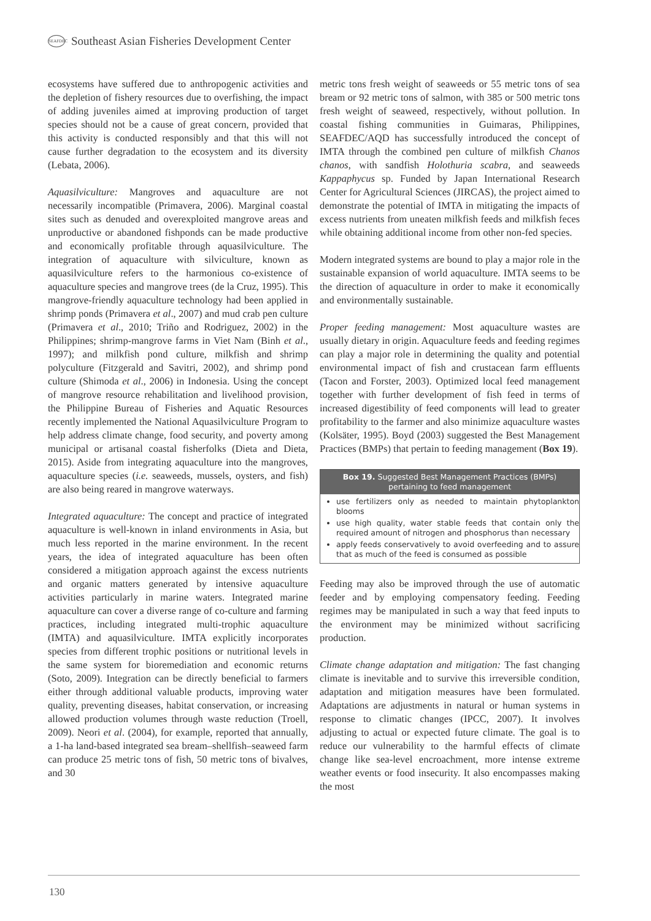SEAFDEC Southeast Asian Fisheries Development Center
ecosystems have suffered due to anthropogenic activities and the depletion of fishery resources due to overfishing, the impact of adding juveniles aimed at improving production of target species should not be a cause of great concern, provided that this activity is conducted responsibly and that this will not cause further degradation to the ecosystem and its diversity (Lebata, 2006).
Aquasilviculture: Mangroves and aquaculture are not necessarily incompatible (Primavera, 2006). Marginal coastal sites such as denuded and overexploited mangrove areas and unproductive or abandoned fishponds can be made productive and economically profitable through aquasilviculture. The integration of aquaculture with silviculture, known as aquasilviculture refers to the harmonious co-existence of aquaculture species and mangrove trees (de la Cruz, 1995). This mangrove-friendly aquaculture technology had been applied in shrimp ponds (Primavera et al., 2007) and mud crab pen culture (Primavera et al., 2010; Triño and Rodriguez, 2002) in the Philippines; shrimp-mangrove farms in Viet Nam (Binh et al., 1997); and milkfish pond culture, milkfish and shrimp polyculture (Fitzgerald and Savitri, 2002), and shrimp pond culture (Shimoda et al., 2006) in Indonesia. Using the concept of mangrove resource rehabilitation and livelihood provision, the Philippine Bureau of Fisheries and Aquatic Resources recently implemented the National Aquasilviculture Program to help address climate change, food security, and poverty among municipal or artisanal coastal fisherfolks (Dieta and Dieta, 2015). Aside from integrating aquaculture into the mangroves, aquaculture species (i.e. seaweeds, mussels, oysters, and fish) are also being reared in mangrove waterways.
Integrated aquaculture: The concept and practice of integrated aquaculture is well-known in inland environments in Asia, but much less reported in the marine environment. In the recent years, the idea of integrated aquaculture has been often considered a mitigation approach against the excess nutrients and organic matters generated by intensive aquaculture activities particularly in marine waters. Integrated marine aquaculture can cover a diverse range of co-culture and farming practices, including integrated multi-trophic aquaculture (IMTA) and aquasilviculture. IMTA explicitly incorporates species from different trophic positions or nutritional levels in the same system for bioremediation and economic returns (Soto, 2009). Integration can be directly beneficial to farmers either through additional valuable products, improving water quality, preventing diseases, habitat conservation, or increasing allowed production volumes through waste reduction (Troell, 2009). Neori et al. (2004), for example, reported that annually, a 1-ha land-based integrated sea bream–shellfish–seaweed farm can produce 25 metric tons of fish, 50 metric tons of bivalves, and 30
metric tons fresh weight of seaweeds or 55 metric tons of sea bream or 92 metric tons of salmon, with 385 or 500 metric tons fresh weight of seaweed, respectively, without pollution. In coastal fishing communities in Guimaras, Philippines, SEAFDEC/AQD has successfully introduced the concept of IMTA through the combined pen culture of milkfish Chanos chanos, with sandfish Holothuria scabra, and seaweeds Kappaphycus sp. Funded by Japan International Research Center for Agricultural Sciences (JIRCAS), the project aimed to demonstrate the potential of IMTA in mitigating the impacts of excess nutrients from uneaten milkfish feeds and milkfish feces while obtaining additional income from other non-fed species.
Modern integrated systems are bound to play a major role in the sustainable expansion of world aquaculture. IMTA seems to be the direction of aquaculture in order to make it economically and environmentally sustainable.
Proper feeding management: Most aquaculture wastes are usually dietary in origin. Aquaculture feeds and feeding regimes can play a major role in determining the quality and potential environmental impact of fish and crustacean farm effluents (Tacon and Forster, 2003). Optimized local feed management together with further development of fish feed in terms of increased digestibility of feed components will lead to greater profitability to the farmer and also minimize aquaculture wastes (Kolsäter, 1995). Boyd (2003) suggested the Best Management Practices (BMPs) that pertain to feeding management (Box 19).
Box 19. Suggested Best Management Practices (BMPs) pertaining to feed management
use fertilizers only as needed to maintain phytoplankton blooms
use high quality, water stable feeds that contain only the required amount of nitrogen and phosphorus than necessary
apply feeds conservatively to avoid overfeeding and to assure that as much of the feed is consumed as possible
Feeding may also be improved through the use of automatic feeder and by employing compensatory feeding. Feeding regimes may be manipulated in such a way that feed inputs to the environment may be minimized without sacrificing production.
Climate change adaptation and mitigation: The fast changing climate is inevitable and to survive this irreversible condition, adaptation and mitigation measures have been formulated. Adaptations are adjustments in natural or human systems in response to climatic changes (IPCC, 2007). It involves adjusting to actual or expected future climate. The goal is to reduce our vulnerability to the harmful effects of climate change like sea-level encroachment, more intense extreme weather events or food insecurity. It also encompasses making the most
130